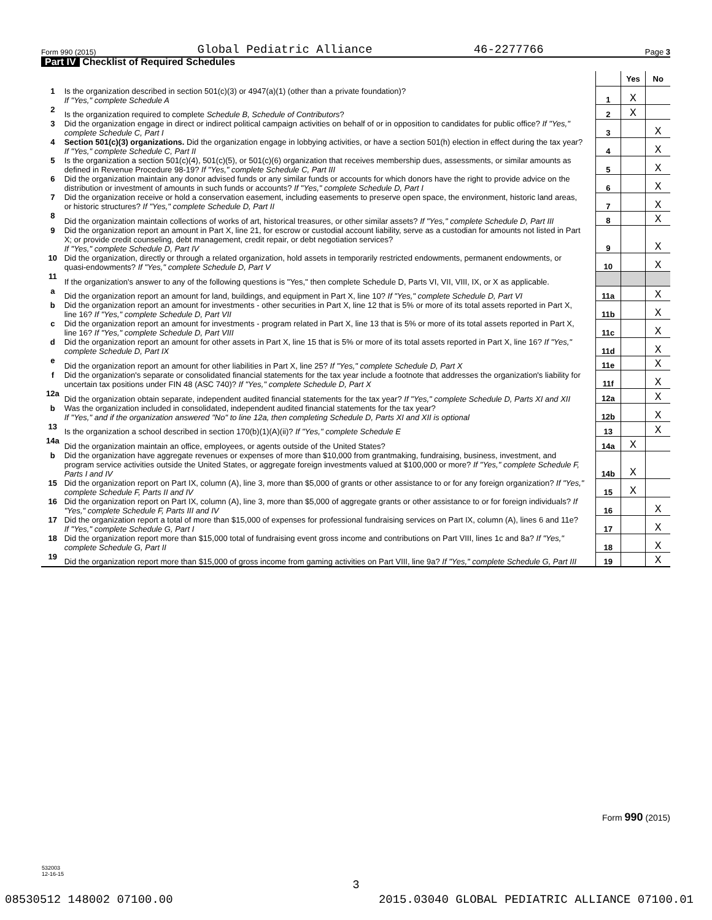Form 990 (2015) Global Pediatric Alliance 46-2277766 Page 3
Part IV Checklist of Required Schedules
| | | | Yes | No |
| 1 | Is the organization described in section 501(c)(3) or 4947(a)(1) (other than a private foundation)? If "Yes," complete Schedule A | 1 | X | |
| 2 | Is the organization required to complete Schedule B, Schedule of Contributors ? | 2 | X | |
| 3 | Did the organization engage in direct or indirect political campaign activities on behalf of or in opposition to candidates for public office? If "Yes," complete Schedule C, Part I | 3 | | X |
| 4 | Section 501(c)(3) organizations. Did the organization engage in lobbying activities, or have a section 501(h) election in effect during the tax year? If "Yes," complete Schedule C, Part II | 4 | | X |
| 5 | Is the organization a section 501(c)(4), 501(c)(5), or 501(c)(6) organization that receives membership dues, assessments, or similar amounts as defined in Revenue Procedure 98-19? If "Yes," complete Schedule C, Part III | 5 | | X |
| 6 | Did the organization maintain any donor advised funds or any similar funds or accounts for which donors have the right to provide advice on the distribution or investment of amounts in such funds or accounts? If "Yes," complete Schedule D, Part I | 6 | | X |
| 7 | Did the organization receive or hold a conservation easement, including easements to preserve open space, the environment, historic land areas, or historic structures? If "Yes," complete Schedule D, Part II | 7 | | X |
| 8 | Did the organization maintain collections of works of art, historical treasures, or other similar assets? If "Yes," complete Schedule D, Part III | 8 | | X |
| 9 | Did the organization report an amount in Part X, line 21, for escrow or custodial account liability, serve as a custodian for amounts not listed in Part X; or provide credit counseling, debt management, credit repair, or debt negotiation services? If "Yes," complete Schedule D, Part IV | 9 | | X |
| 10 | Did the organization, directly or through a related organization, hold assets in temporarily restricted endowments, permanent endowments, or quasi-endowments? If "Yes," complete Schedule D, Part V | 10 | | X |
| 11 | If the organization's answer to any of the following questions is "Yes," then complete Schedule D, Parts VI, VII, VIII, IX, or X as applicable. | | | |
| a | Did the organization report an amount for land, buildings, and equipment in Part X, line 10? If "Yes," complete Schedule D, Part VI | 11a | | X |
| b | Did the organization report an amount for investments - other securities in Part X, line 12 that is 5% or more of its total assets reported in Part X, line 16? If "Yes," complete Schedule D, Part VII | 11b | | X |
| c | Did the organization report an amount for investments - program related in Part X, line 13 that is 5% or more of its total assets reported in Part X, line 16? If "Yes," complete Schedule D, Part VIII | 11c | | X |
| d | Did the organization report an amount for other assets in Part X, line 15 that is 5% or more of its total assets reported in Part X, line 16? If "Yes," complete Schedule D, Part IX | 11d | | X |
| e | Did the organization report an amount for other liabilities in Part X, line 25? If "Yes," complete Schedule D, Part X | 11e | | X |
| f | Did the organization's separate or consolidated financial statements for the tax year include a footnote that addresses the organization's liability for uncertain tax positions under FIN 48 (ASC 740)? If "Yes," complete Schedule D, Part X | 11f | | X |
| 12a | Did the organization obtain separate, independent audited financial statements for the tax year? If "Yes," complete Schedule D, Parts XI and XII | 12a | | X |
| b | Was the organization included in consolidated, independent audited financial statements for the tax year? If "Yes," and if the organization answered "No" to line 12a, then completing Schedule D, Parts XI and XII is optional | 12b | | X |
| 13 | Is the organization a school described in section 170(b)(1)(A)(ii)? If "Yes," complete Schedule E | 13 | | X |
| 14a | Did the organization maintain an office, employees, or agents outside of the United States? | 14a | X | |
| b | Did the organization have aggregate revenues or expenses of more than $10,000 from grantmaking, fundraising, business, investment, and program service activities outside the United States, or aggregate foreign investments valued at $100,000 or more? If "Yes," complete Schedule F, Parts I and IV | 14b | X | |
| 15 | Did the organization report on Part IX, column (A), line 3, more than $5,000 of grants or other assistance to or for any foreign organization? If "Yes," complete Schedule F, Parts II and IV | 15 | X | |
| 16 | Did the organization report on Part IX, column (A), line 3, more than $5,000 of aggregate grants or other assistance to or for foreign individuals? If "Yes," complete Schedule F, Parts III and IV | 16 | | X |
| 17 | Did the organization report a total of more than $15,000 of expenses for professional fundraising services on Part IX, column (A), lines 6 and 11e? If "Yes," complete Schedule G, Part I | 17 | | X |
| 18 | Did the organization report more than $15,000 total of fundraising event gross income and contributions on Part VIII, lines 1c and 8a? If "Yes," complete Schedule G, Part II | 18 | | X |
| 19 | Did the organization report more than $15,000 of gross income from gaming activities on Part VIII, line 9a? If "Yes," complete Schedule G, Part III | 19 | | X |
Form 990 (2015)
532003
12-16-15
3
08530512 148002 07100.00
2015.03040 GLOBAL PEDIATRIC ALLIANCE 07100.01